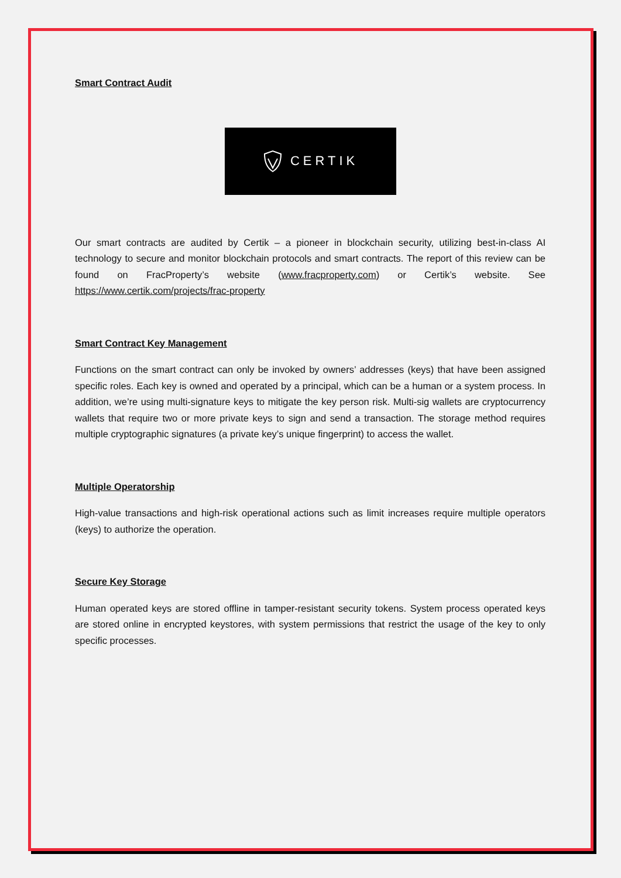Smart Contract Audit
CERTIK
Our smart contracts are audited by Certik – a pioneer in blockchain security, utilizing best-in-class AI technology to secure and monitor blockchain protocols and smart contracts. The report of this review can be found on FracProperty’s website (www.fracproperty.com) or Certik’s website. See https://www.certik.com/projects/frac-property
Smart Contract Key Management
Functions on the smart contract can only be invoked by owners’ addresses (keys) that have been assigned specific roles. Each key is owned and operated by a principal, which can be a human or a system process. In addition, we’re using multi-signature keys to mitigate the key person risk. Multi-sig wallets are cryptocurrency wallets that require two or more private keys to sign and send a transaction. The storage method requires multiple cryptographic signatures (a private key’s unique fingerprint) to access the wallet.
Multiple Operatorship
High-value transactions and high-risk operational actions such as limit increases require multiple operators (keys) to authorize the operation.
Secure Key Storage
Human operated keys are stored offline in tamper-resistant security tokens. System process operated keys are stored online in encrypted keystores, with system permissions that restrict the usage of the key to only specific processes.